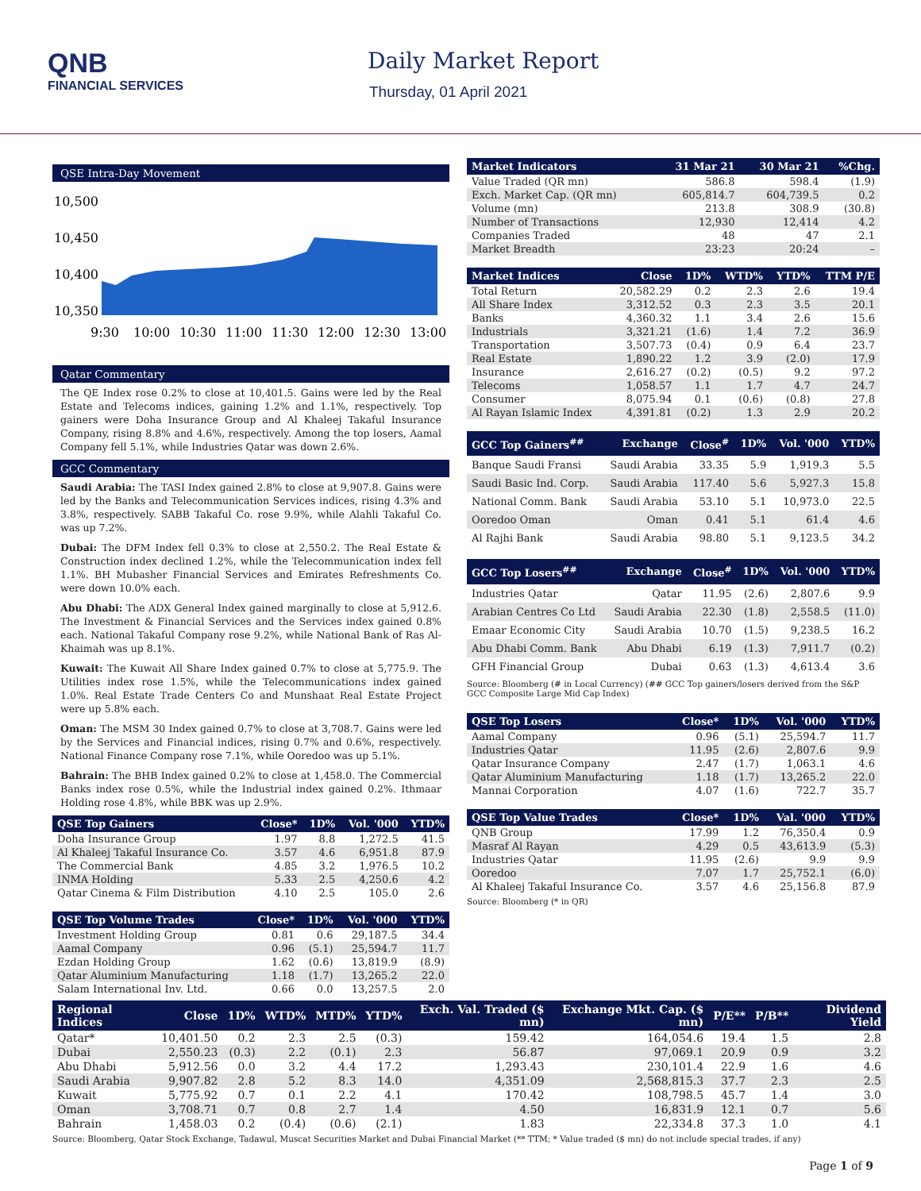QNB
FINANCIAL SERVICES
Daily Market Report
Thursday, 01 April 2021
QSE Intra-Day Movement
10,500
10,450
10,400
10,350
9:30
10:00
10:30
11:00
11:30
12:00
12:30
13:00
Qatar Commentary
The QE Index rose 0.2% to close at 10,401.5. Gains were led by the Real Estate and Telecoms indices, gaining 1.2% and 1.1%, respectively. Top gainers were Doha Insurance Group and Al Khaleej Takaful Insurance Company, rising 8.8% and 4.6%, respectively. Among the top losers, Aamal Company fell 5.1%, while Industries Qatar was down 2.6%.
GCC Commentary
Saudi Arabia: The TASI Index gained 2.8% to close at 9,907.8. Gains were led by the Banks and Telecommunication Services indices, rising 4.3% and 3.8%, respectively. SABB Takaful Co. rose 9.9%, while Alahli Takaful Co. was up 7.2%.
Dubai: The DFM Index fell 0.3% to close at 2,550.2. The Real Estate & Construction index declined 1.2%, while the Telecommunication index fell 1.1%. BH Mubasher Financial Services and Emirates Refreshments Co. were down 10.0% each.
Abu Dhabi: The ADX General Index gained marginally to close at 5,912.6. The Investment & Financial Services and the Services index gained 0.8% each. National Takaful Company rose 9.2%, while National Bank of Ras Al-Khaimah was up 8.1%.
Kuwait: The Kuwait All Share Index gained 0.7% to close at 5,775.9. The Utilities index rose 1.5%, while the Telecommunications index gained 1.0%. Real Estate Trade Centers Co and Munshaat Real Estate Project were up 5.8% each.
Oman: The MSM 30 Index gained 0.7% to close at 3,708.7. Gains were led by the Services and Financial indices, rising 0.7% and 0.6%, respectively. National Finance Company rose 7.1%, while Ooredoo was up 5.1%.
Bahrain: The BHB Index gained 0.2% to close at 1,458.0. The Commercial Banks index rose 0.5%, while the Industrial index gained 0.2%. Ithmaar Holding rose 4.8%, while BBK was up 2.9%.
| QSE Top Gainers | Close* | 1D% | Vol. '000 | YTD% |
| --- | --- | --- | --- | --- |
| Doha Insurance Group | 1.97 | 8.8 | 1,272.5 | 41.5 |
| Al Khaleej Takaful Insurance Co. | 3.57 | 4.6 | 6,951.8 | 87.9 |
| The Commercial Bank | 4.85 | 3.2 | 1,976.5 | 10.2 |
| INMA Holding | 5.33 | 2.5 | 4,250.6 | 4.2 |
| Qatar Cinema & Film Distribution | 4.10 | 2.5 | 105.0 | 2.6 |
| QSE Top Volume Trades | Close* | 1D% | Vol. '000 | YTD% |
| --- | --- | --- | --- | --- |
| Investment Holding Group | 0.81 | 0.6 | 29,187.5 | 34.4 |
| Aamal Company | 0.96 | (5.1) | 25,594.7 | 11.7 |
| Ezdan Holding Group | 1.62 | (0.6) | 13,819.9 | (8.9) |
| Qatar Aluminium Manufacturing | 1.18 | (1.7) | 13,265.2 | 22.0 |
| Salam International Inv. Ltd. | 0.66 | 0.0 | 13,257.5 | 2.0 |
| Market Indicators | 31 Mar 21 | 30 Mar 21 | %Chg. |
| --- | --- | --- | --- |
| Value Traded (QR mn) | 586.8 | 598.4 | (1.9) |
| Exch. Market Cap. (QR mn) | 605,814.7 | 604,739.5 | 0.2 |
| Volume (mn) | 213.8 | 308.9 | (30.8) |
| Number of Transactions | 12,930 | 12,414 | 4.2 |
| Companies Traded | 48 | 47 | 2.1 |
| Market Breadth | 23:23 | 20:24 | – |
| Market Indices | Close | 1D% | WTD% | YTD% | TTM P/E |
| --- | --- | --- | --- | --- | --- |
| Total Return | 20,582.29 | 0.2 | 2.3 | 2.6 | 19.4 |
| All Share Index | 3,312.52 | 0.3 | 2.3 | 3.5 | 20.1 |
| Banks | 4,360.32 | 1.1 | 3.4 | 2.6 | 15.6 |
| Industrials | 3,321.21 | (1.6) | 1.4 | 7.2 | 36.9 |
| Transportation | 3,507.73 | (0.4) | 0.9 | 6.4 | 23.7 |
| Real Estate | 1,890.22 | 1.2 | 3.9 | (2.0) | 17.9 |
| Insurance | 2,616.27 | (0.2) | (0.5) | 9.2 | 97.2 |
| Telecoms | 1,058.57 | 1.1 | 1.7 | 4.7 | 24.7 |
| Consumer | 8,075.94 | 0.1 | (0.6) | (0.8) | 27.8 |
| Al Rayan Islamic Index | 4,391.81 | (0.2) | 1.3 | 2.9 | 20.2 |
| GCC Top Gainers<sup>##</sup> | Exchange | Close<sup>#</sup> | 1D% | Vol. '000 | YTD% |
| --- | --- | --- | --- | --- | --- |
| Banque Saudi Fransi | Saudi Arabia | 33.35 | 5.9 | 1,919.3 | 5.5 |
| Saudi Basic Ind. Corp. | Saudi Arabia | 117.40 | 5.6 | 5,927.3 | 15.8 |
| National Comm. Bank | Saudi Arabia | 53.10 | 5.1 | 10,973.0 | 22.5 |
| Ooredoo Oman | Oman | 0.41 | 5.1 | 61.4 | 4.6 |
| Al Rajhi Bank | Saudi Arabia | 98.80 | 5.1 | 9,123.5 | 34.2 |
| GCC Top Losers<sup>##</sup> | Exchange | Close<sup>#</sup> | 1D% | Vol. '000 | YTD% |
| --- | --- | --- | --- | --- | --- |
| Industries Qatar | Qatar | 11.95 | (2.6) | 2,807.6 | 9.9 |
| Arabian Centres Co Ltd | Saudi Arabia | 22.30 | (1.8) | 2,558.5 | (11.0) |
| Emaar Economic City | Saudi Arabia | 10.70 | (1.5) | 9,238.5 | 16.2 |
| Abu Dhabi Comm. Bank | Abu Dhabi | 6.19 | (1.3) | 7,911.7 | (0.2) |
| GFH Financial Group | Dubai | 0.63 | (1.3) | 4,613.4 | 3.6 |
Source: Bloomberg (# in Local Currency) (## GCC Top gainers/losers derived from the S&P GCC Composite Large Mid Cap Index)
| QSE Top Losers | Close* | 1D% | Vol. '000 | YTD% |
| --- | --- | --- | --- | --- |
| Aamal Company | 0.96 | (5.1) | 25,594.7 | 11.7 |
| Industries Qatar | 11.95 | (2.6) | 2,807.6 | 9.9 |
| Qatar Insurance Company | 2.47 | (1.7) | 1,063.1 | 4.6 |
| Qatar Aluminium Manufacturing | 1.18 | (1.7) | 13,265.2 | 22.0 |
| Mannai Corporation | 4.07 | (1.6) | 722.7 | 35.7 |
| QSE Top Value Trades | Close* | 1D% | Val. '000 | YTD% |
| --- | --- | --- | --- | --- |
| QNB Group | 17.99 | 1.2 | 76,350.4 | 0.9 |
| Masraf Al Rayan | 4.29 | 0.5 | 43,613.9 | (5.3) |
| Industries Qatar | 11.95 | (2.6) | 9.9 | 9.9 |
| Ooredoo | 7.07 | 1.7 | 25,752.1 | (6.0) |
| Al Khaleej Takaful Insurance Co. | 3.57 | 4.6 | 25,156.8 | 87.9 |
Source: Bloomberg (* in QR)
| Regional Indices | Close | 1D% | WTD% | MTD% | YTD% | Exch. Val. Traded ($ mn) | Exchange Mkt. Cap. ($ mn) | P/E** | P/B** | Dividend Yield |
| --- | --- | --- | --- | --- | --- | --- | --- | --- | --- | --- |
| Qatar* | 10,401.50 | 0.2 | 2.3 | 2.5 | (0.3) | 159.42 | 164,054.6 | 19.4 | 1.5 | 2.8 |
| Dubai | 2,550.23 | (0.3) | 2.2 | (0.1) | 2.3 | 56.87 | 97,069.1 | 20.9 | 0.9 | 3.2 |
| Abu Dhabi | 5,912.56 | 0.0 | 3.2 | 4.4 | 17.2 | 1,293.43 | 230,101.4 | 22.9 | 1.6 | 4.6 |
| Saudi Arabia | 9,907.82 | 2.8 | 5.2 | 8.3 | 14.0 | 4,351.09 | 2,568,815.3 | 37.7 | 2.3 | 2.5 |
| Kuwait | 5,775.92 | 0.7 | 0.1 | 2.2 | 4.1 | 170.42 | 108,798.5 | 45.7 | 1.4 | 3.0 |
| Oman | 3,708.71 | 0.7 | 0.8 | 2.7 | 1.4 | 4.50 | 16,831.9 | 12.1 | 0.7 | 5.6 |
| Bahrain | 1,458.03 | 0.2 | (0.4) | (0.6) | (2.1) | 1.83 | 22,334.8 | 37.3 | 1.0 | 4.1 |
Source: Bloomberg, Qatar Stock Exchange, Tadawul, Muscat Securities Market and Dubai Financial Market (** TTM; * Value traded ($ mn) do not include special trades, if any)
Page 1 of 9